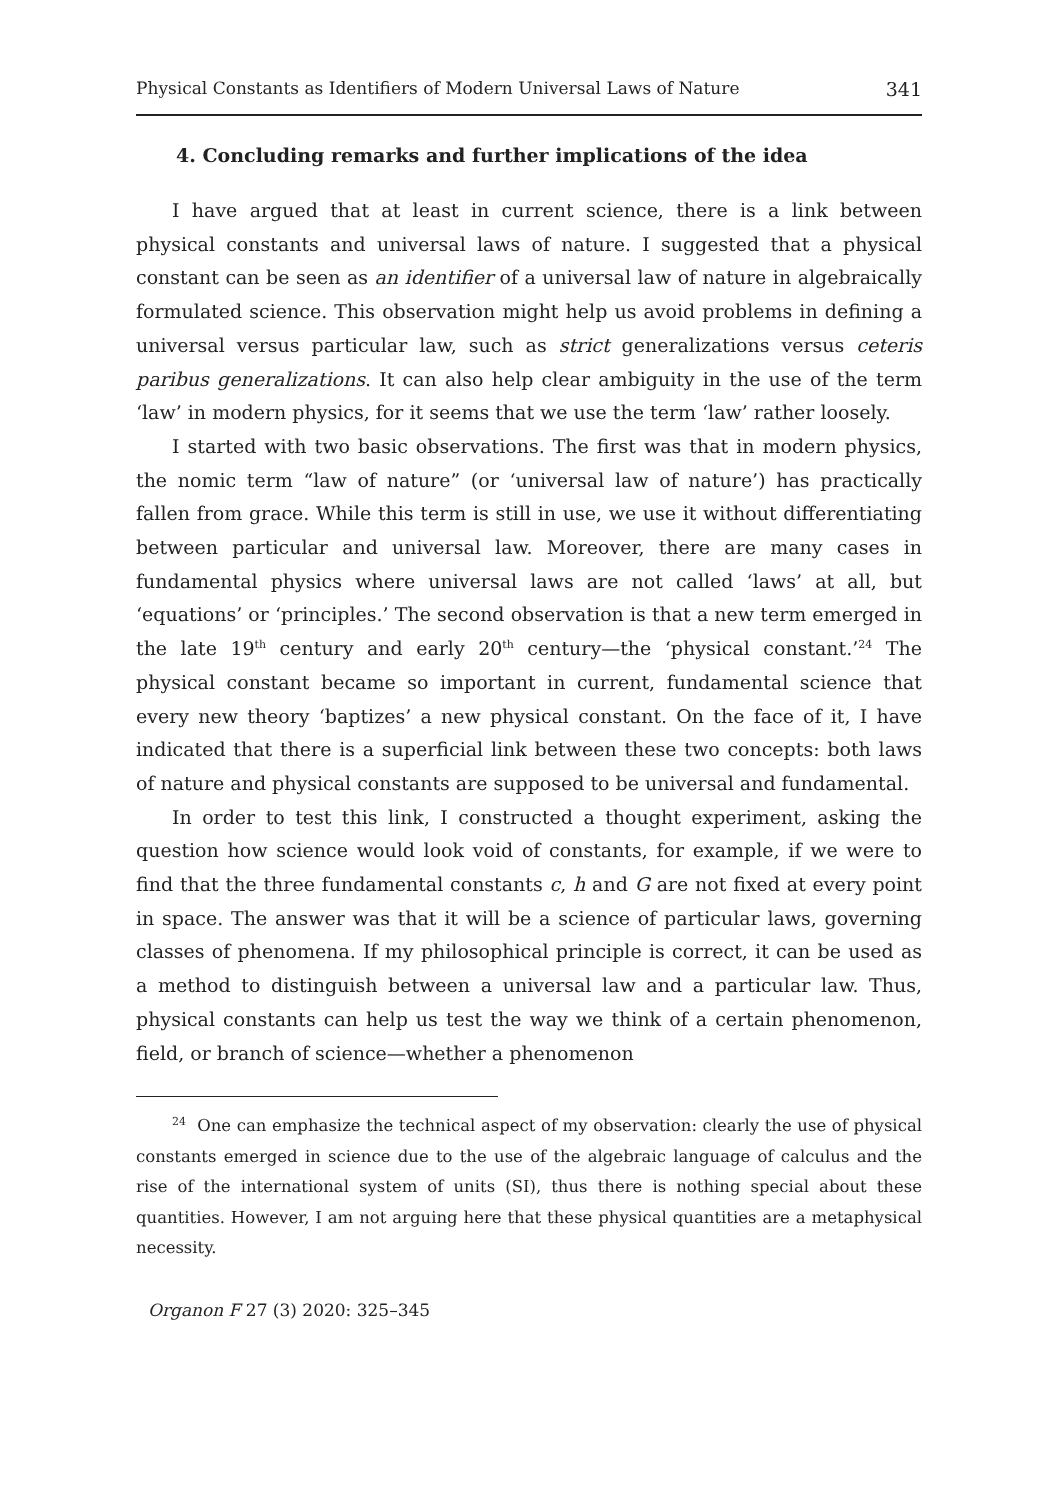Physical Constants as Identifiers of Modern Universal Laws of Nature 341
4. Concluding remarks and further implications of the idea
I have argued that at least in current science, there is a link between physical constants and universal laws of nature. I suggested that a physical constant can be seen as an identifier of a universal law of nature in algebraically formulated science. This observation might help us avoid problems in defining a universal versus particular law, such as strict generalizations versus ceteris paribus generalizations. It can also help clear ambiguity in the use of the term ‘law’ in modern physics, for it seems that we use the term ‘law’ rather loosely.
I started with two basic observations. The first was that in modern physics, the nomic term “law of nature” (or ‘universal law of nature’) has practically fallen from grace. While this term is still in use, we use it without differentiating between particular and universal law. Moreover, there are many cases in fundamental physics where universal laws are not called ‘laws’ at all, but ‘equations’ or ‘principles.’ The second observation is that a new term emerged in the late 19<sup>th</sup> century and early 20<sup>th</sup> century—the ‘physical constant.’<sup>24</sup> The physical constant became so important in current, fundamental science that every new theory ‘baptizes’ a new physical constant. On the face of it, I have indicated that there is a superficial link between these two concepts: both laws of nature and physical constants are supposed to be universal and fundamental.
In order to test this link, I constructed a thought experiment, asking the question how science would look void of constants, for example, if we were to find that the three fundamental constants c, h and G are not fixed at every point in space. The answer was that it will be a science of particular laws, governing classes of phenomena. If my philosophical principle is correct, it can be used as a method to distinguish between a universal law and a particular law. Thus, physical constants can help us test the way we think of a certain phenomenon, field, or branch of science—whether a phenomenon
<sup>24</sup> One can emphasize the technical aspect of my observation: clearly the use of physical constants emerged in science due to the use of the algebraic language of calculus and the rise of the international system of units (SI), thus there is nothing special about these quantities. However, I am not arguing here that these physical quantities are a metaphysical necessity.
Organon F 27 (3) 2020: 325–345